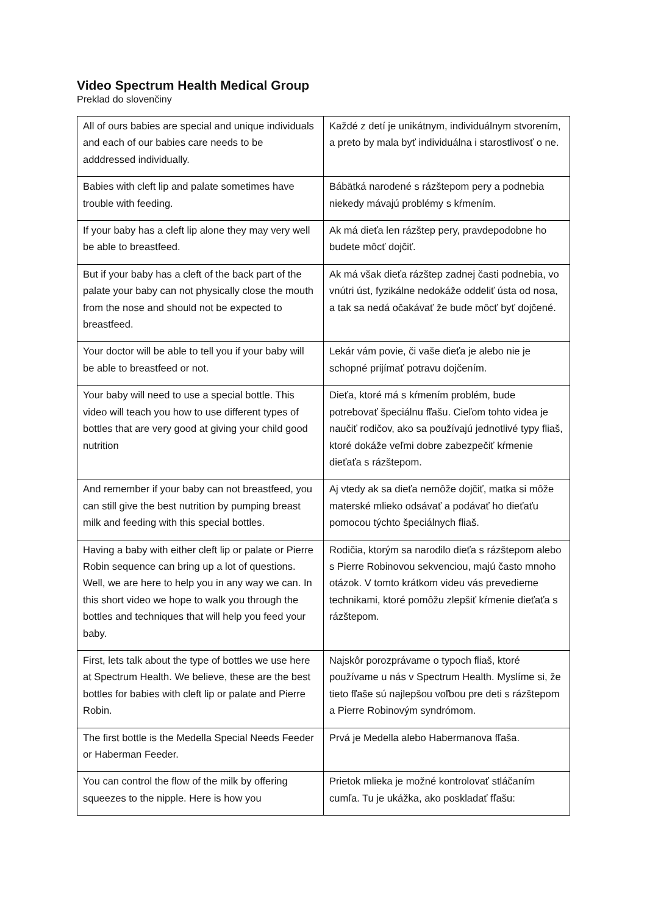Video Spectrum Health Medical Group
Preklad do slovenčiny
| All of ours babies are special and unique individuals and each of our babies care needs to be adddressed individually. | Každé z detí je unikátnym, individuálnym stvorením, a preto by mala byť individuálna i starostlivosť o ne. |
| Babies with cleft lip and palate sometimes have trouble with feeding. | Bábätká narodené s rázštepom pery a podnebia niekedy mávajú problémy s kŕmením. |
| If your baby has a cleft lip alone they may very well be able to breastfeed. | Ak má dieťa len rázštep pery, pravdepodobne ho budete môcť dojčiť. |
| But if your baby has a cleft of the back part of the palate your baby can not physically close the mouth from the nose and should not be expected to breastfeed. | Ak má však dieťa rázštep zadnej časti podnebia, vo vnútri úst, fyzikálne nedokáže oddeliť ústa od nosa, a tak sa nedá očakávať že bude môcť byť dojčené. |
| Your doctor will be able to tell you if your baby will be able to breastfeed or not. | Lekár vám povie, či vaše dieťa je alebo nie je schopné prijímať potravu dojčením. |
| Your baby will need to use a special bottle. This video will teach you how to use different types of bottles that are very good at giving your child good nutrition | Dieťa, ktoré má s kŕmením problém, bude potrebovať špeciálnu fľašu. Cieľom tohto videa je naučiť rodičov, ako sa používajú jednotlivé typy fliaš, ktoré dokáže veľmi dobre zabezpečiť kŕmenie dieťaťa s rázštepom. |
| And remember if your baby can not breastfeed, you can still give the best nutrition by pumping breast milk and feeding with this special bottles. | Aj vtedy ak sa dieťa nemôže dojčiť, matka si môže materské mlieko odsávať a podávať ho dieťaťu pomocou týchto špeciálnych fliaš. |
| Having a baby with either cleft lip or palate or Pierre Robin sequence can bring up a lot of questions. Well, we are here to help you in any way we can. In this short video we hope to walk you through the bottles and techniques that will help you feed your baby. | Rodičia, ktorým sa narodilo dieťa s rázštepom alebo s Pierre Robinovou sekvenciou, majú často mnoho otázok. V tomto krátkom videu vás prevedieme technikami, ktoré pomôžu zlepšiť kŕmenie dieťaťa s rázštepom. |
| First, lets talk about the type of bottles we use here at Spectrum Health. We believe, these are the best bottles for babies with cleft lip or palate and Pierre Robin. | Najskôr porozprávame o typoch fliaš, ktoré používame u nás v Spectrum Health. Myslíme si, že tieto fľaše sú najlepšou voľbou pre deti s rázštepom a Pierre Robinovým syndrómom. |
| The first bottle is the Medella Special Needs Feeder or Haberman Feeder. | Prvá je Medella alebo Habermanova fľaša. |
| You can control the flow of the milk by offering squeezes to the nipple. Here is how you | Prietok mlieka je možné kontrolovať stláčaním cumľa. Tu je ukážka, ako poskladať fľašu: |